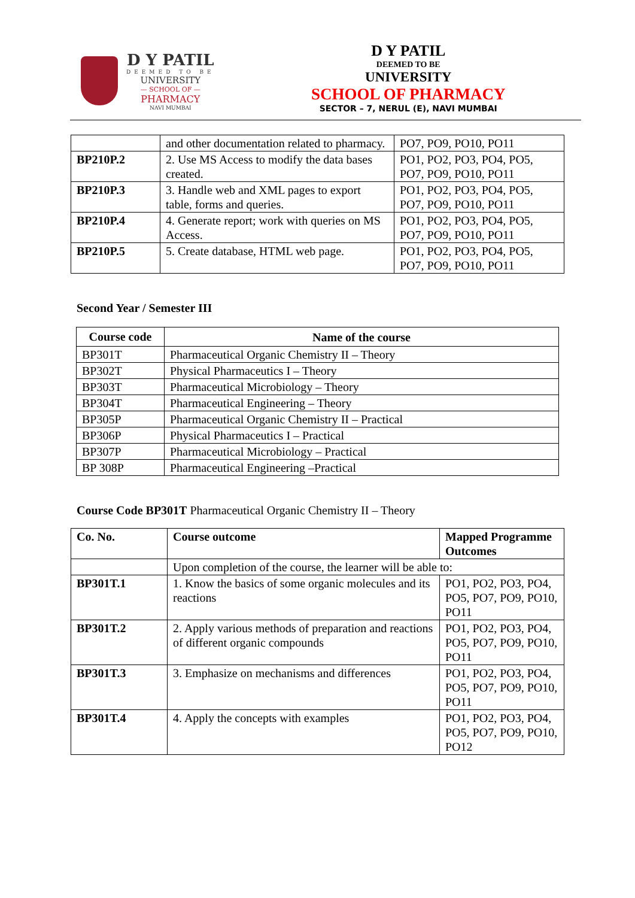D Y PATIL
DEEMED TO BE
UNIVERSITY
— SCHOOL OF —
PHARMACY
NAVI MUMBAI
D Y PATIL
DEEMED TO BE
UNIVERSITY
SCHOOL OF PHARMACY
SECTOR – 7, NERUL (E), NAVI MUMBAI
| | and other documentation related to pharmacy. | PO7, PO9, PO10, PO11 |
| BP210P.2 | 2. Use MS Access to modify the data bases created. | PO1, PO2, PO3, PO4, PO5, PO7, PO9, PO10, PO11 |
| BP210P.3 | 3. Handle web and XML pages to export table, forms and queries. | PO1, PO2, PO3, PO4, PO5, PO7, PO9, PO10, PO11 |
| BP210P.4 | 4. Generate report; work with queries on MS Access. | PO1, PO2, PO3, PO4, PO5, PO7, PO9, PO10, PO11 |
| BP210P.5 | 5. Create database, HTML web page. | PO1, PO2, PO3, PO4, PO5, PO7, PO9, PO10, PO11 |
Second Year / Semester III
| Course code | Name of the course |
| --- | --- |
| BP301T | Pharmaceutical Organic Chemistry II – Theory |
| BP302T | Physical Pharmaceutics I – Theory |
| BP303T | Pharmaceutical Microbiology – Theory |
| BP304T | Pharmaceutical Engineering – Theory |
| BP305P | Pharmaceutical Organic Chemistry II – Practical |
| BP306P | Physical Pharmaceutics I – Practical |
| BP307P | Pharmaceutical Microbiology – Practical |
| BP 308P | Pharmaceutical Engineering –Practical |
Course Code BP301T Pharmaceutical Organic Chemistry II – Theory
| Co. No. | Course outcome | Mapped Programme Outcomes |
| --- | --- | --- |
| | Upon completion of the course, the learner will be able to: | |
| BP301T.1 | 1. Know the basics of some organic molecules and its reactions | PO1, PO2, PO3, PO4, PO5, PO7, PO9, PO10, PO11 |
| BP301T.2 | 2. Apply various methods of preparation and reactions of different organic compounds | PO1, PO2, PO3, PO4, PO5, PO7, PO9, PO10, PO11 |
| BP301T.3 | 3. Emphasize on mechanisms and differences | PO1, PO2, PO3, PO4, PO5, PO7, PO9, PO10, PO11 |
| BP301T.4 | 4. Apply the concepts with examples | PO1, PO2, PO3, PO4, PO5, PO7, PO9, PO10, PO12 |